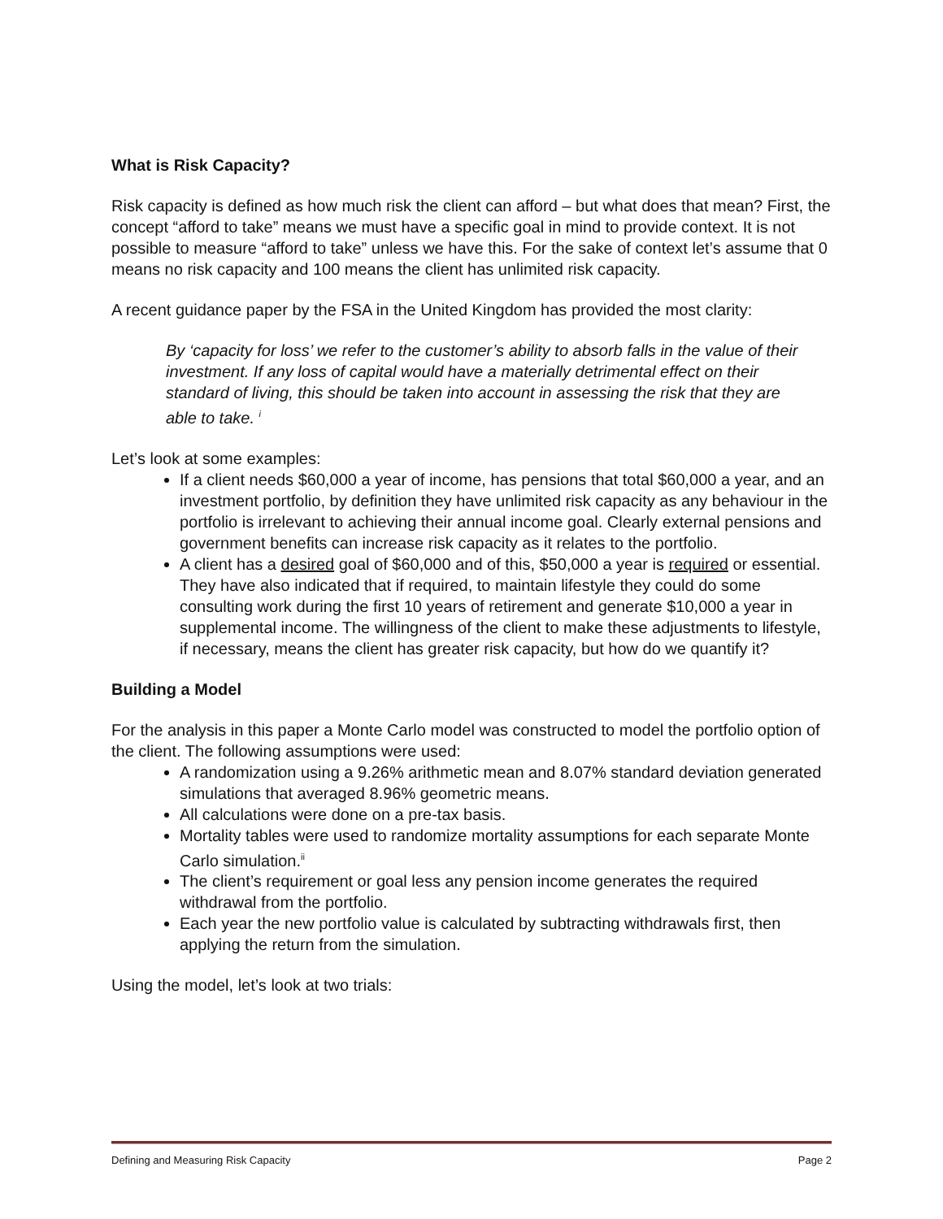What is Risk Capacity?
Risk capacity is defined as how much risk the client can afford – but what does that mean? First, the concept “afford to take” means we must have a specific goal in mind to provide context. It is not possible to measure “afford to take” unless we have this. For the sake of context let’s assume that 0 means no risk capacity and 100 means the client has unlimited risk capacity.
A recent guidance paper by the FSA in the United Kingdom has provided the most clarity:
By ‘capacity for loss’ we refer to the customer’s ability to absorb falls in the value of their investment. If any loss of capital would have a materially detrimental effect on their standard of living, this should be taken into account in assessing the risk that they are able to take. <sup>i</sup>
Let’s look at some examples:
If a client needs $60,000 a year of income, has pensions that total $60,000 a year, and an investment portfolio, by definition they have unlimited risk capacity as any behaviour in the portfolio is irrelevant to achieving their annual income goal. Clearly external pensions and government benefits can increase risk capacity as it relates to the portfolio.
A client has a desired goal of $60,000 and of this, $50,000 a year is required or essential. They have also indicated that if required, to maintain lifestyle they could do some consulting work during the first 10 years of retirement and generate $10,000 a year in supplemental income. The willingness of the client to make these adjustments to lifestyle, if necessary, means the client has greater risk capacity, but how do we quantify it?
Building a Model
For the analysis in this paper a Monte Carlo model was constructed to model the portfolio option of the client. The following assumptions were used:
A randomization using a 9.26% arithmetic mean and 8.07% standard deviation generated simulations that averaged 8.96% geometric means.
All calculations were done on a pre-tax basis.
Mortality tables were used to randomize mortality assumptions for each separate Monte Carlo simulation.<sup>ii</sup>
The client’s requirement or goal less any pension income generates the required withdrawal from the portfolio.
Each year the new portfolio value is calculated by subtracting withdrawals first, then applying the return from the simulation.
Using the model, let’s look at two trials:
Defining and Measuring Risk Capacity Page 2